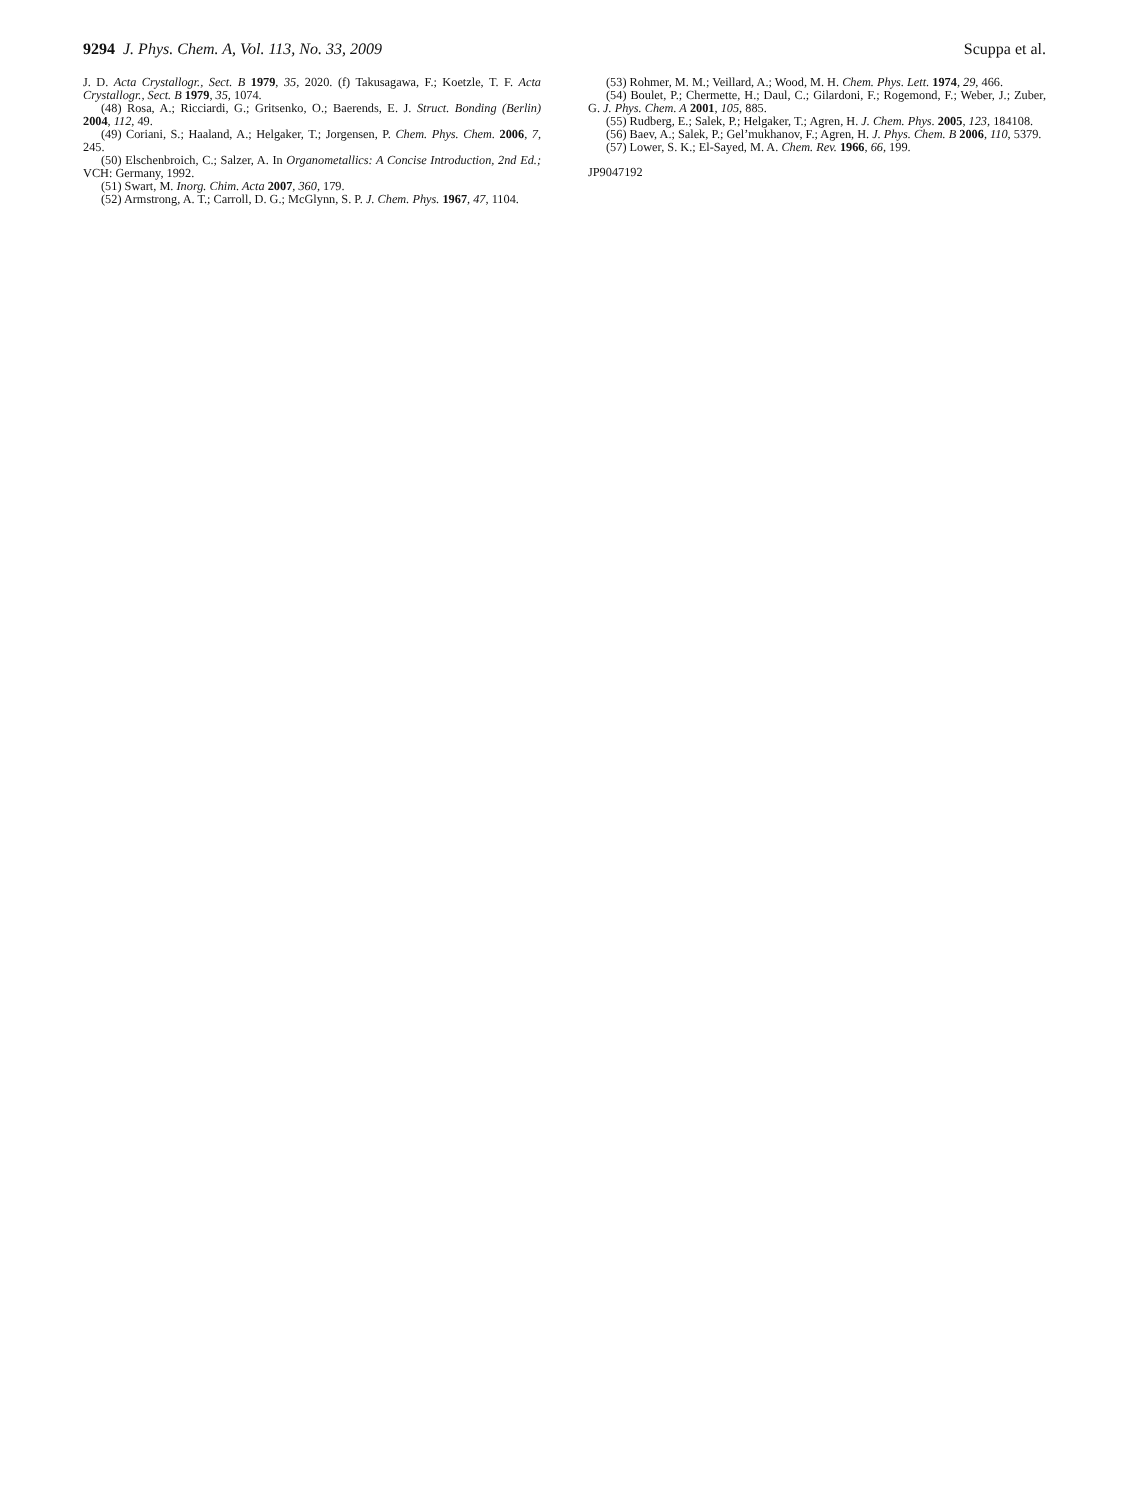9294 J. Phys. Chem. A, Vol. 113, No. 33, 2009 Scuppa et al.
J. D. Acta Crystallogr., Sect. B 1979, 35, 2020. (f) Takusagawa, F.; Koetzle, T. F. Acta Crystallogr., Sect. B 1979, 35, 1074.
(48) Rosa, A.; Ricciardi, G.; Gritsenko, O.; Baerends, E. J. Struct. Bonding (Berlin) 2004, 112, 49.
(49) Coriani, S.; Haaland, A.; Helgaker, T.; Jorgensen, P. Chem. Phys. Chem. 2006, 7, 245.
(50) Elschenbroich, C.; Salzer, A. In Organometallics: A Concise Introduction, 2nd Ed.; VCH: Germany, 1992.
(51) Swart, M. Inorg. Chim. Acta 2007, 360, 179.
(52) Armstrong, A. T.; Carroll, D. G.; McGlynn, S. P. J. Chem. Phys. 1967, 47, 1104.
(53) Rohmer, M. M.; Veillard, A.; Wood, M. H. Chem. Phys. Lett. 1974, 29, 466.
(54) Boulet, P.; Chermette, H.; Daul, C.; Gilardoni, F.; Rogemond, F.; Weber, J.; Zuber, G. J. Phys. Chem. A 2001, 105, 885.
(55) Rudberg, E.; Salek, P.; Helgaker, T.; Agren, H. J. Chem. Phys. 2005, 123, 184108.
(56) Baev, A.; Salek, P.; Gel’mukhanov, F.; Agren, H. J. Phys. Chem. B 2006, 110, 5379.
(57) Lower, S. K.; El-Sayed, M. A. Chem. Rev. 1966, 66, 199.
JP9047192